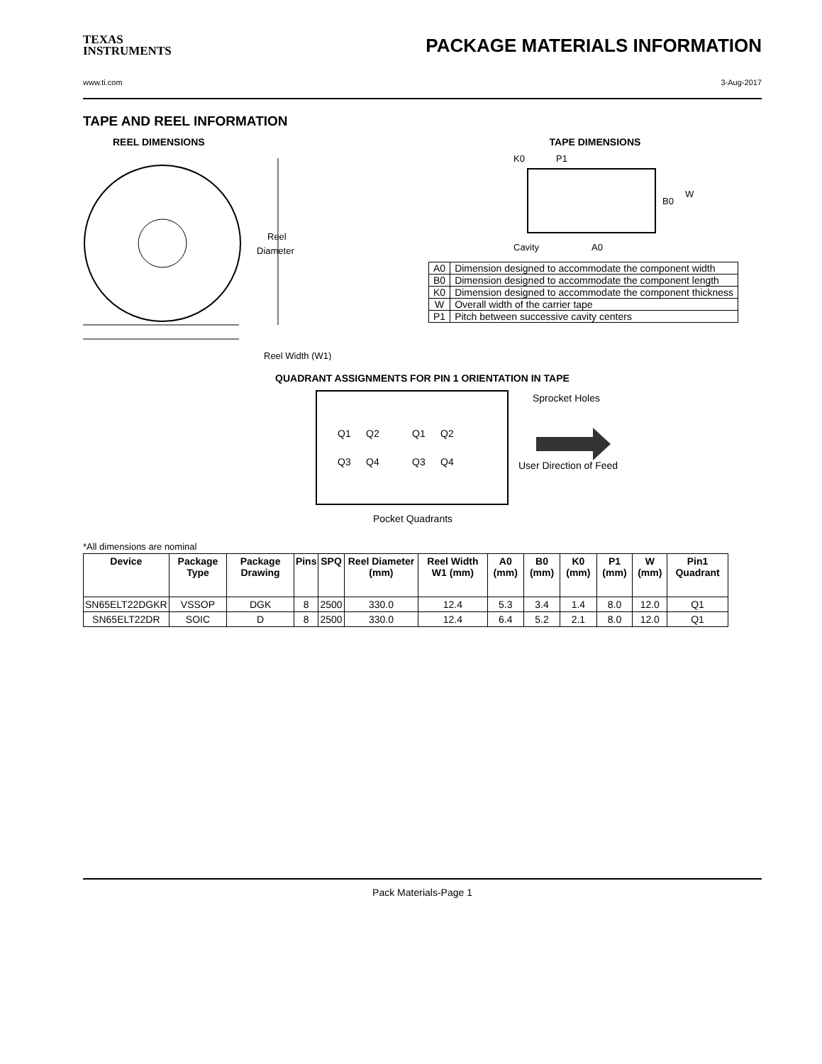TEXAS
INSTRUMENTS
PACKAGE MATERIALS INFORMATION
www.ti.com 3-Aug-2017
TAPE AND REEL INFORMATION
REEL DIMENSIONS
Reel
Diameter
Reel Width (W1)
TAPE DIMENSIONS
K0
P1
B0
W
Cavity
A0
| A0 | Dimension designed to accommodate the component width |
| B0 | Dimension designed to accommodate the component length |
| K0 | Dimension designed to accommodate the component thickness |
| W | Overall width of the carrier tape |
| P1 | Pitch between successive cavity centers |
QUADRANT ASSIGNMENTS FOR PIN 1 ORIENTATION IN TAPE
Q1
Q2
Q3
Q4
Q1
Q2
Q3
Q4
Sprocket Holes
User Direction of Feed
Pocket Quadrants
*All dimensions are nominal
| Device | Package Type | Package Drawing | Pins | SPQ | Reel Diameter (mm) | Reel Width W1 (mm) | A0 (mm) | B0 (mm) | K0 (mm) | P1 (mm) | W (mm) | Pin1 Quadrant |
| --- | --- | --- | --- | --- | --- | --- | --- | --- | --- | --- | --- | --- |
| SN65ELT22DGKR | VSSOP | DGK | 8 | 2500 | 330.0 | 12.4 | 5.3 | 3.4 | 1.4 | 8.0 | 12.0 | Q1 |
| SN65ELT22DR | SOIC | D | 8 | 2500 | 330.0 | 12.4 | 6.4 | 5.2 | 2.1 | 8.0 | 12.0 | Q1 |
Pack Materials-Page 1